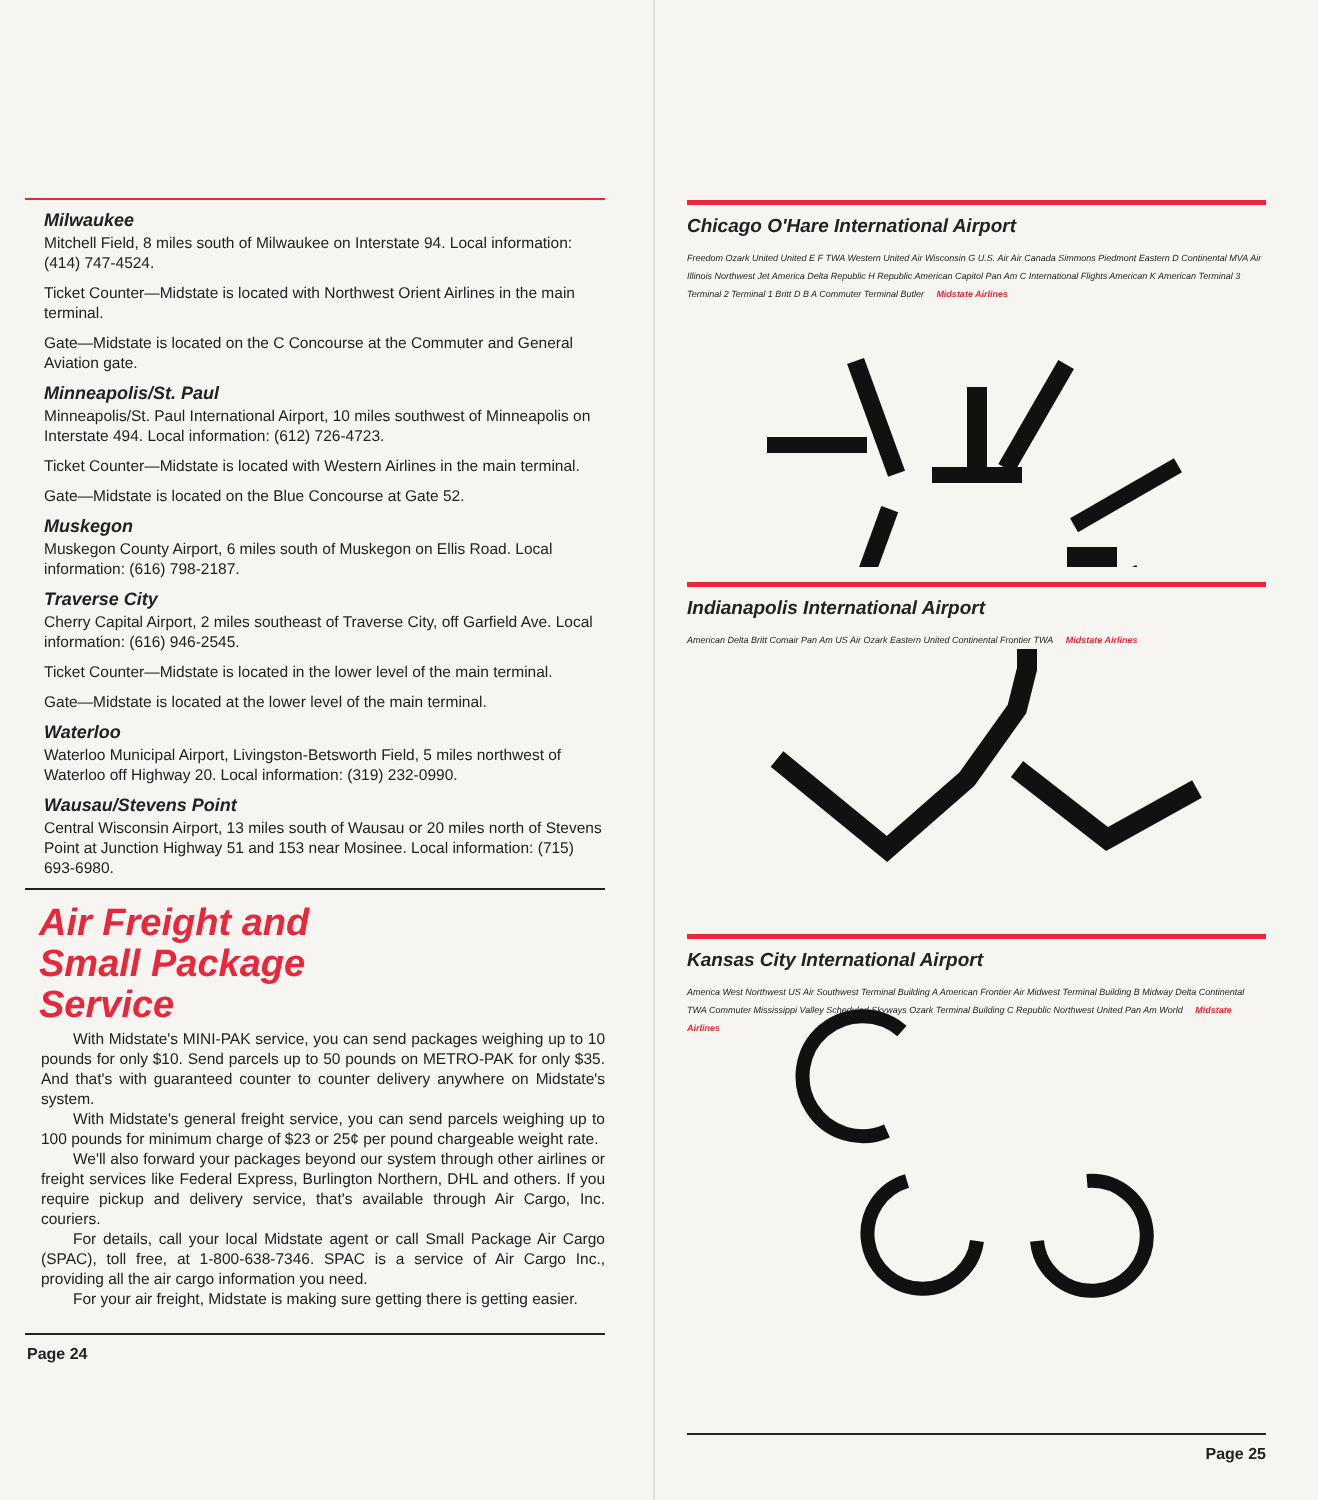Milwaukee
Mitchell Field, 8 miles south of Milwaukee on Interstate 94. Local information: (414) 747-4524.
Ticket Counter—Midstate is located with Northwest Orient Airlines in the main terminal.
Gate—Midstate is located on the C Concourse at the Commuter and General Aviation gate.
Minneapolis/St. Paul
Minneapolis/St. Paul International Airport, 10 miles southwest of Minneapolis on Interstate 494. Local information: (612) 726-4723.
Ticket Counter—Midstate is located with Western Airlines in the main terminal.
Gate—Midstate is located on the Blue Concourse at Gate 52.
Muskegon
Muskegon County Airport, 6 miles south of Muskegon on Ellis Road. Local information: (616) 798-2187.
Traverse City
Cherry Capital Airport, 2 miles southeast of Traverse City, off Garfield Ave. Local information: (616) 946-2545.
Ticket Counter—Midstate is located in the lower level of the main terminal.
Gate—Midstate is located at the lower level of the main terminal.
Waterloo
Waterloo Municipal Airport, Livingston-Betsworth Field, 5 miles northwest of Waterloo off Highway 20. Local information: (319) 232-0990.
Wausau/Stevens Point
Central Wisconsin Airport, 13 miles south of Wausau or 20 miles north of Stevens Point at Junction Highway 51 and 153 near Mosinee. Local information: (715) 693-6980.
Air Freight and
Small Package
Service
With Midstate's MINI-PAK service, you can send packages weighing up to 10 pounds for only $10. Send parcels up to 50 pounds on METRO-PAK for only $35. And that's with guaranteed counter to counter delivery anywhere on Midstate's system.
With Midstate's general freight service, you can send parcels weighing up to 100 pounds for minimum charge of $23 or 25¢ per pound chargeable weight rate.
We'll also forward your packages beyond our system through other airlines or freight services like Federal Express, Burlington Northern, DHL and others. If you require pickup and delivery service, that's available through Air Cargo, Inc. couriers.
For details, call your local Midstate agent or call Small Package Air Cargo (SPAC), toll free, at 1-800-638-7346. SPAC is a service of Air Cargo Inc., providing all the air cargo information you need.
For your air freight, Midstate is making sure getting there is getting easier.
Page 24
Chicago O'Hare International Airport
Freedom Ozark United United E F TWA Western United Air Wisconsin G U.S. Air Air Canada Simmons Piedmont Eastern D Continental MVA Air Illinois Northwest Jet America Delta Republic H Republic American Capitol Pan Am C International Flights American K American Terminal 3 Terminal 2 Terminal 1 Britt D B A Commuter Terminal Butler Midstate Airlines
Indianapolis International Airport
American Delta Britt Comair Pan Am US Air Ozark Eastern United Continental Frontier TWA Midstate Airlines
Kansas City International Airport
America West Northwest US Air Southwest Terminal Building A American Frontier Air Midwest Terminal Building B Midway Delta Continental TWA Commuter Mississippi Valley Scheduled Skyways Ozark Terminal Building C Republic Northwest United Pan Am World Midstate Airlines
Page 25